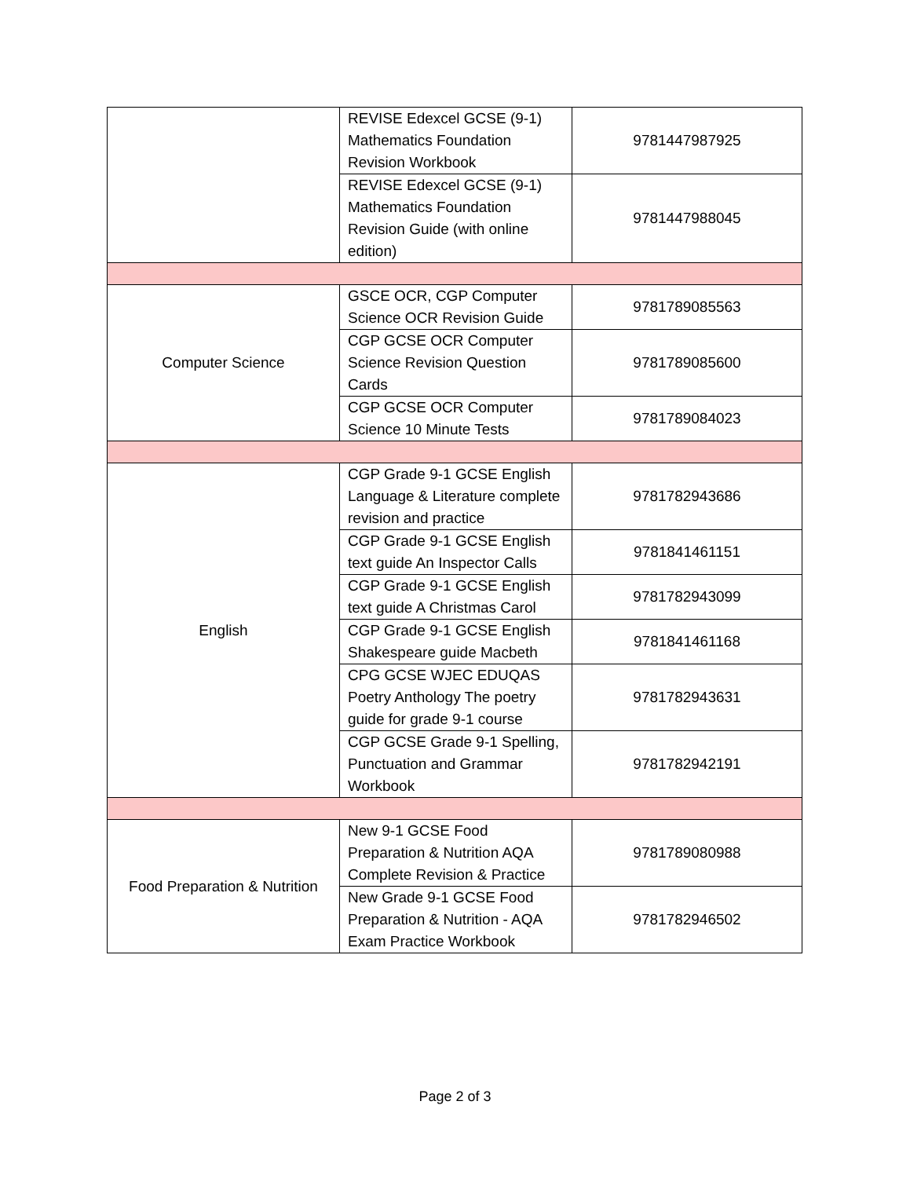| | REVISE Edexcel GCSE (9-1) Mathematics Foundation Revision Workbook | 9781447987925 |
| | REVISE Edexcel GCSE (9-1) Mathematics Foundation Revision Guide (with online edition) | 9781447988045 |
| Computer Science | GSCE OCR, CGP Computer Science OCR Revision Guide | 9781789085563 |
| | CGP GCSE OCR Computer Science Revision Question Cards | 9781789085600 |
| | CGP GCSE OCR Computer Science 10 Minute Tests | 9781789084023 |
| English | CGP Grade 9-1 GCSE English Language & Literature complete revision and practice | 9781782943686 |
| | CGP Grade 9-1 GCSE English text guide An Inspector Calls | 9781841461151 |
| | CGP Grade 9-1 GCSE English text guide A Christmas Carol | 9781782943099 |
| | CGP Grade 9-1 GCSE English Shakespeare guide Macbeth | 9781841461168 |
| | CPG GCSE WJEC EDUQAS Poetry Anthology The poetry guide for grade 9-1 course | 9781782943631 |
| | CGP GCSE Grade 9-1 Spelling, Punctuation and Grammar Workbook | 9781782942191 |
| Food Preparation & Nutrition | New 9-1 GCSE Food Preparation & Nutrition AQA Complete Revision & Practice | 9781789080988 |
| | New Grade 9-1 GCSE Food Preparation & Nutrition - AQA Exam Practice Workbook | 9781782946502 |
Page 2 of 3